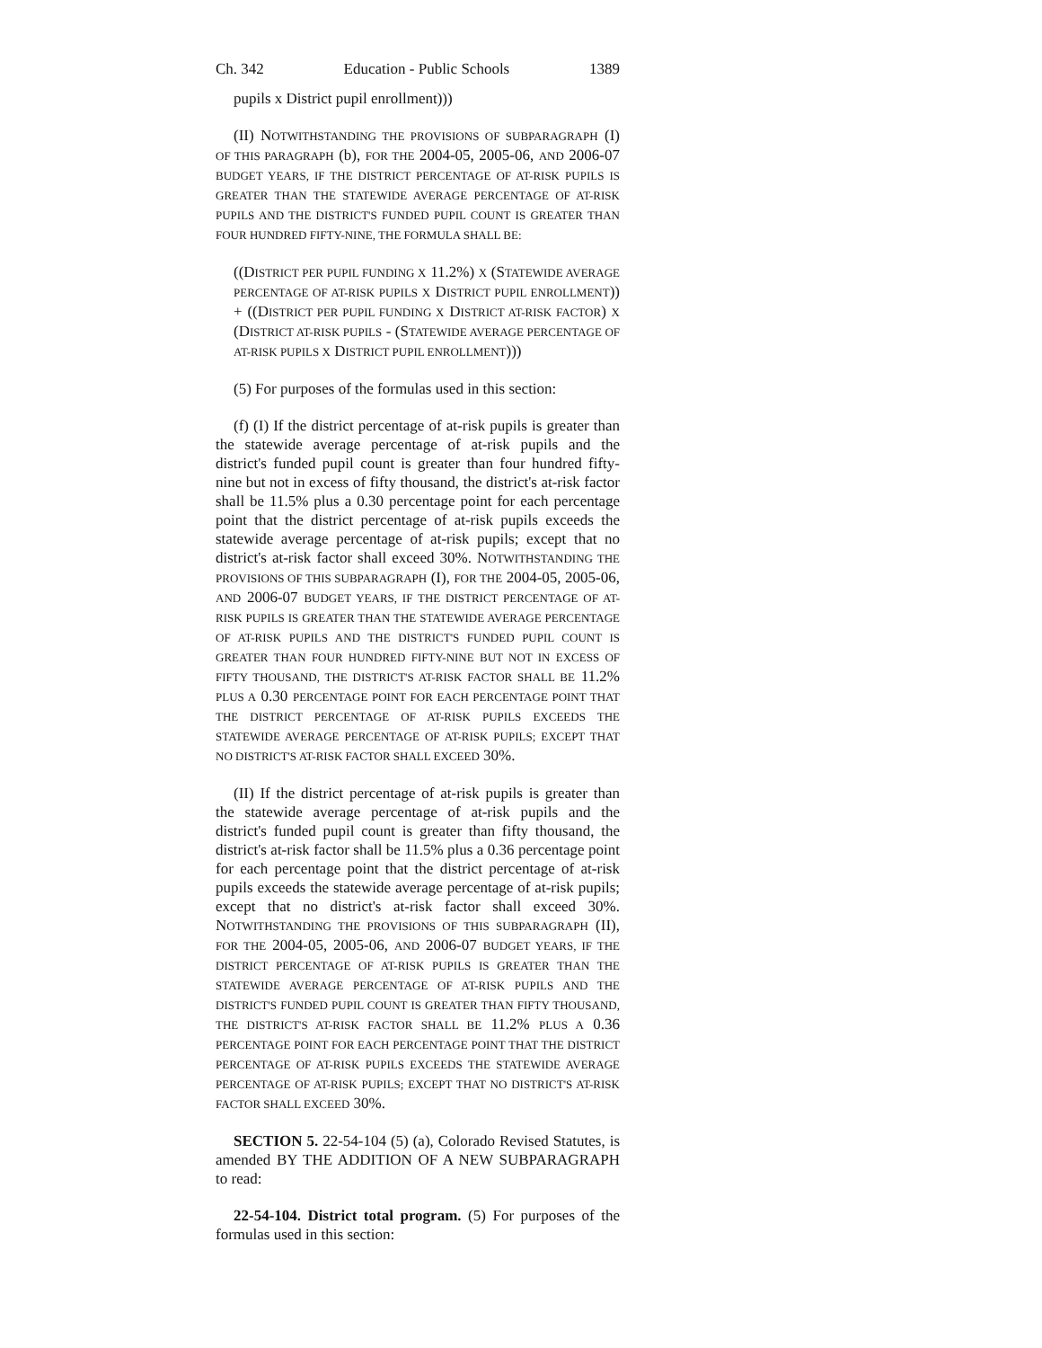Ch. 342 Education - Public Schools 1389
pupils x District pupil enrollment)))
(II) NOTWITHSTANDING THE PROVISIONS OF SUBPARAGRAPH (I) OF THIS PARAGRAPH (b), FOR THE 2004-05, 2005-06, AND 2006-07 BUDGET YEARS, IF THE DISTRICT PERCENTAGE OF AT-RISK PUPILS IS GREATER THAN THE STATEWIDE AVERAGE PERCENTAGE OF AT-RISK PUPILS AND THE DISTRICT'S FUNDED PUPIL COUNT IS GREATER THAN FOUR HUNDRED FIFTY-NINE, THE FORMULA SHALL BE:
((DISTRICT PER PUPIL FUNDING X 11.2%) X (STATEWIDE AVERAGE PERCENTAGE OF AT-RISK PUPILS X DISTRICT PUPIL ENROLLMENT)) + ((DISTRICT PER PUPIL FUNDING X DISTRICT AT-RISK FACTOR) X (DISTRICT AT-RISK PUPILS - (STATEWIDE AVERAGE PERCENTAGE OF AT-RISK PUPILS X DISTRICT PUPIL ENROLLMENT)))
(5) For purposes of the formulas used in this section:
(f) (I) If the district percentage of at-risk pupils is greater than the statewide average percentage of at-risk pupils and the district's funded pupil count is greater than four hundred fifty-nine but not in excess of fifty thousand, the district's at-risk factor shall be 11.5% plus a 0.30 percentage point for each percentage point that the district percentage of at-risk pupils exceeds the statewide average percentage of at-risk pupils; except that no district's at-risk factor shall exceed 30%. NOTWITHSTANDING THE PROVISIONS OF THIS SUBPARAGRAPH (I), FOR THE 2004-05, 2005-06, AND 2006-07 BUDGET YEARS, IF THE DISTRICT PERCENTAGE OF AT-RISK PUPILS IS GREATER THAN THE STATEWIDE AVERAGE PERCENTAGE OF AT-RISK PUPILS AND THE DISTRICT'S FUNDED PUPIL COUNT IS GREATER THAN FOUR HUNDRED FIFTY-NINE BUT NOT IN EXCESS OF FIFTY THOUSAND, THE DISTRICT'S AT-RISK FACTOR SHALL BE 11.2% PLUS A 0.30 PERCENTAGE POINT FOR EACH PERCENTAGE POINT THAT THE DISTRICT PERCENTAGE OF AT-RISK PUPILS EXCEEDS THE STATEWIDE AVERAGE PERCENTAGE OF AT-RISK PUPILS; EXCEPT THAT NO DISTRICT'S AT-RISK FACTOR SHALL EXCEED 30%.
(II) If the district percentage of at-risk pupils is greater than the statewide average percentage of at-risk pupils and the district's funded pupil count is greater than fifty thousand, the district's at-risk factor shall be 11.5% plus a 0.36 percentage point for each percentage point that the district percentage of at-risk pupils exceeds the statewide average percentage of at-risk pupils; except that no district's at-risk factor shall exceed 30%. NOTWITHSTANDING THE PROVISIONS OF THIS SUBPARAGRAPH (II), FOR THE 2004-05, 2005-06, AND 2006-07 BUDGET YEARS, IF THE DISTRICT PERCENTAGE OF AT-RISK PUPILS IS GREATER THAN THE STATEWIDE AVERAGE PERCENTAGE OF AT-RISK PUPILS AND THE DISTRICT'S FUNDED PUPIL COUNT IS GREATER THAN FIFTY THOUSAND, THE DISTRICT'S AT-RISK FACTOR SHALL BE 11.2% PLUS A 0.36 PERCENTAGE POINT FOR EACH PERCENTAGE POINT THAT THE DISTRICT PERCENTAGE OF AT-RISK PUPILS EXCEEDS THE STATEWIDE AVERAGE PERCENTAGE OF AT-RISK PUPILS; EXCEPT THAT NO DISTRICT'S AT-RISK FACTOR SHALL EXCEED 30%.
SECTION 5. 22-54-104 (5) (a), Colorado Revised Statutes, is amended BY THE ADDITION OF A NEW SUBPARAGRAPH to read:
22-54-104. District total program. (5) For purposes of the formulas used in this section: